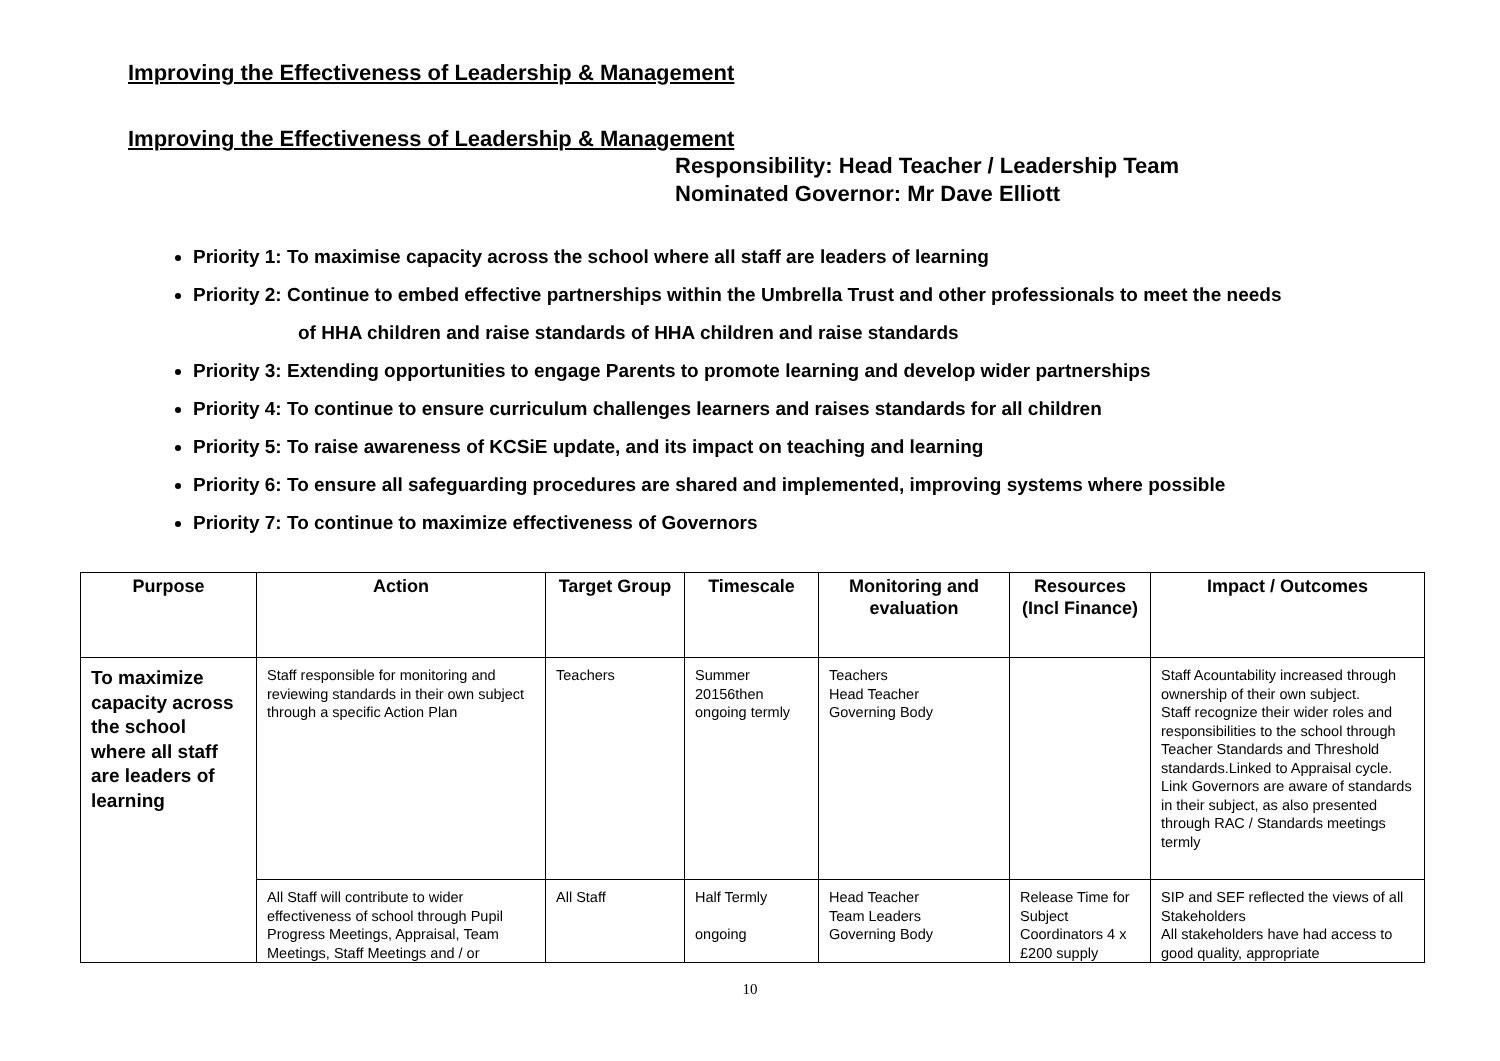Improving the Effectiveness of Leadership & Management
Improving the Effectiveness of Leadership & Management
Responsibility: Head Teacher / Leadership Team
Nominated Governor: Mr Dave Elliott
Priority 1: To maximise capacity across the school where all staff are leaders of learning
Priority 2: Continue to embed effective partnerships within the Umbrella Trust and other professionals to meet the needs
of HHA children and raise standards of HHA children and raise standards
Priority 3: Extending opportunities to engage Parents to promote learning and develop wider partnerships
Priority 4: To continue to ensure curriculum challenges learners and raises standards for all children
Priority 5: To raise awareness of KCSiE update, and its impact on teaching and learning
Priority 6: To ensure all safeguarding procedures are shared and implemented, improving systems where possible
Priority 7: To continue to maximize effectiveness of Governors
| Purpose | Action | Target Group | Timescale | Monitoring and evaluation | Resources (Incl Finance) | Impact / Outcomes |
| --- | --- | --- | --- | --- | --- | --- |
| To maximize capacity across the school where all staff are leaders of learning | Staff responsible for monitoring and reviewing standards in their own subject through a specific Action Plan | Teachers | Summer 20156then ongoing termly | Teachers Head Teacher Governing Body | | Staff Acountability increased through ownership of their own subject. Staff recognize their wider roles and responsibilities to the school through Teacher Standards and Threshold standards.Linked to Appraisal cycle. Link Governors are aware of standards in their subject, as also presented through RAC / Standards meetings termly |
| | All Staff will contribute to wider effectiveness of school through Pupil Progress Meetings, Appraisal, Team Meetings, Staff Meetings and / or | All Staff | Half Termly ongoing | Head Teacher Team Leaders Governing Body | Release Time for Subject Coordinators 4 x £200 supply | SIP and SEF reflected the views of all Stakeholders All stakeholders have had access to good quality, appropriate |
10